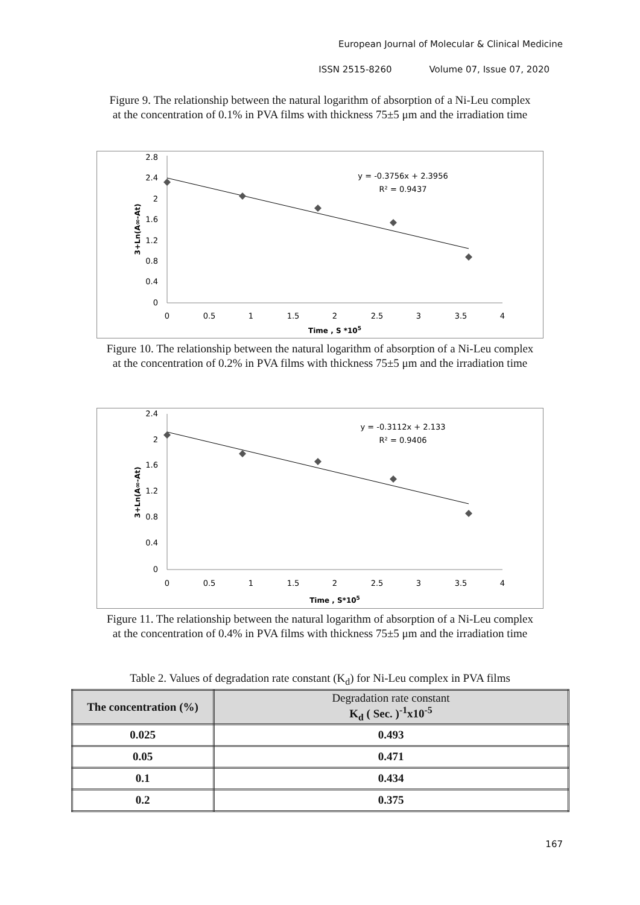European Journal of Molecular & Clinical Medicine
ISSN 2515-8260 Volume 07, Issue 07, 2020
Figure 9. The relationship between the natural logarithm of absorption of a Ni-Leu complex
at the concentration of 0.1% in PVA films with thickness 75±5 μm and the irradiation time
2.8
2.4
2
1.6
1.2
0.8
0.4
0
0
0.5
1
1.5
2
2.5
3
3.5
4
Time , S *105
3+Ln(A∞-At)
y = -0.3756x + 2.3956
R² = 0.9437
Figure 10. The relationship between the natural logarithm of absorption of a Ni-Leu complex
at the concentration of 0.2% in PVA films with thickness 75±5 μm and the irradiation time
2.4
2
1.6
1.2
0.8
0.4
0
0
0.5
1
1.5
2
2.5
3
3.5
4
Time , S*105
3+Ln(A∞-At)
y = -0.3112x + 2.133
R² = 0.9406
Figure 11. The relationship between the natural logarithm of absorption of a Ni-Leu complex
at the concentration of 0.4% in PVA films with thickness 75±5 μm and the irradiation time
Table 2. Values of degradation rate constant (K<sub>d</sub>) for Ni-Leu complex in PVA films
| The concentration (%) | Degradation rate constant K<sub>d</sub> ( Sec. )<sup>-1</sup>x10<sup>-5</sup> |
| --- | --- |
| 0.025 | 0.493 |
| 0.05 | 0.471 |
| 0.1 | 0.434 |
| 0.2 | 0.375 |
167